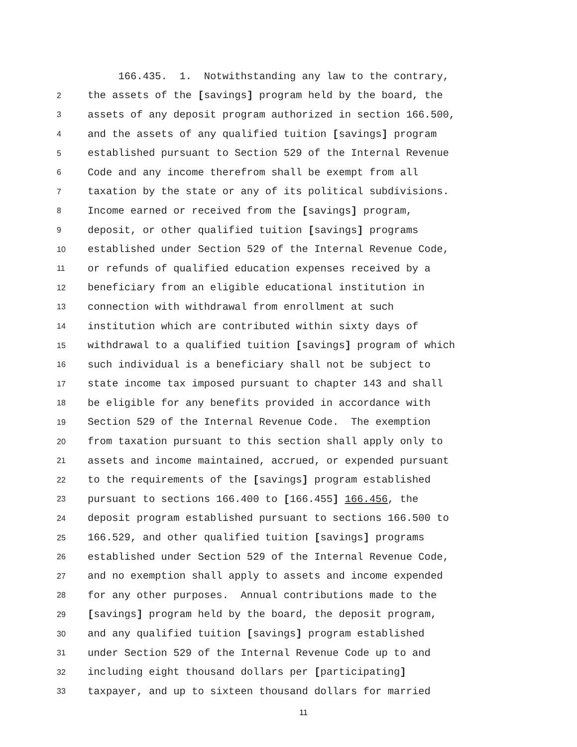166.435. 1. Notwithstanding any law to the contrary,
2
the assets of the [savings] program held by the board, the
3
assets of any deposit program authorized in section 166.500,
4
and the assets of any qualified tuition [savings] program
5
established pursuant to Section 529 of the Internal Revenue
6
Code and any income therefrom shall be exempt from all
7
taxation by the state or any of its political subdivisions.
8
Income earned or received from the [savings] program,
9
deposit, or other qualified tuition [savings] programs
10
established under Section 529 of the Internal Revenue Code,
11
or refunds of qualified education expenses received by a
12
beneficiary from an eligible educational institution in
13
connection with withdrawal from enrollment at such
14
institution which are contributed within sixty days of
15
withdrawal to a qualified tuition [savings] program of which
16
such individual is a beneficiary shall not be subject to
17
state income tax imposed pursuant to chapter 143 and shall
18
be eligible for any benefits provided in accordance with
19
Section 529 of the Internal Revenue Code. The exemption
20
from taxation pursuant to this section shall apply only to
21
assets and income maintained, accrued, or expended pursuant
22
to the requirements of the [savings] program established
23
pursuant to sections 166.400 to [166.455] 166.456, the
24
deposit program established pursuant to sections 166.500 to
25
166.529, and other qualified tuition [savings] programs
26
established under Section 529 of the Internal Revenue Code,
27
and no exemption shall apply to assets and income expended
28
for any other purposes. Annual contributions made to the
29
[savings] program held by the board, the deposit program,
30
and any qualified tuition [savings] program established
31
under Section 529 of the Internal Revenue Code up to and
32
including eight thousand dollars per [participating]
33
taxpayer, and up to sixteen thousand dollars for married
11